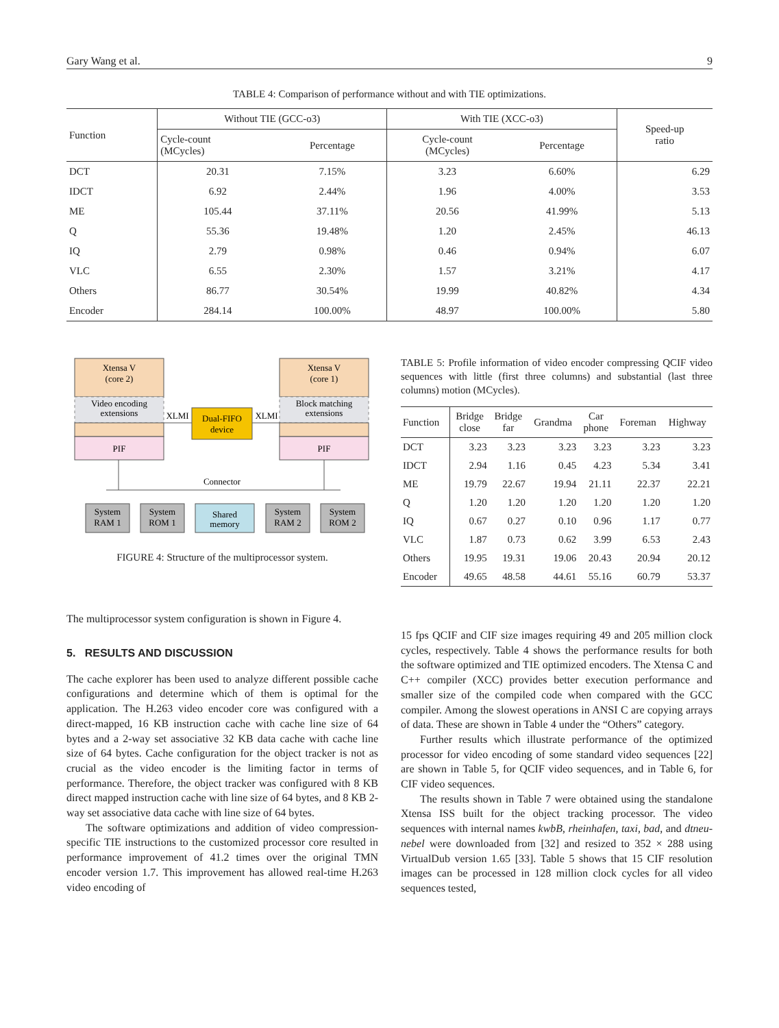Gary Wang et al. 9
TABLE 4: Comparison of performance without and with TIE optimizations.
| Function | Without TIE (GCC-o3) | | With TIE (XCC-o3) | | Speed-up ratio |
| --- | --- | --- | --- | --- | --- |
| | Cycle-count (MCycles) | Percentage | Cycle-count (MCycles) | Percentage | |
| DCT | 20.31 | 7.15% | 3.23 | 6.60% | 6.29 |
| IDCT | 6.92 | 2.44% | 1.96 | 4.00% | 3.53 |
| ME | 105.44 | 37.11% | 20.56 | 41.99% | 5.13 |
| Q | 55.36 | 19.48% | 1.20 | 2.45% | 46.13 |
| IQ | 2.79 | 0.98% | 0.46 | 0.94% | 6.07 |
| VLC | 6.55 | 2.30% | 1.57 | 3.21% | 4.17 |
| Others | 86.77 | 30.54% | 19.99 | 40.82% | 4.34 |
| Encoder | 284.14 | 100.00% | 48.97 | 100.00% | 5.80 |
Xtensa V
(core 2)
Video encoding
extensions
PIF
Xtensa V
(core 1)
Block matching
extensions
PIF
Dual-FIFO
device
XLMI
XLMI
Connector
System
RAM 1
System
ROM 1
Shared
memory
System
RAM 2
System
ROM 2
FIGURE 4: Structure of the multiprocessor system.
The multiprocessor system configuration is shown in Figure 4.
5. RESULTS AND DISCUSSION
The cache explorer has been used to analyze different possible cache configurations and determine which of them is optimal for the application. The H.263 video encoder core was configured with a direct-mapped, 16 KB instruction cache with cache line size of 64 bytes and a 2-way set associative 32 KB data cache with cache line size of 64 bytes. Cache configuration for the object tracker is not as crucial as the video encoder is the limiting factor in terms of performance. Therefore, the object tracker was configured with 8 KB direct mapped instruction cache with line size of 64 bytes, and 8 KB 2-way set associative data cache with line size of 64 bytes.
The software optimizations and addition of video compression-specific TIE instructions to the customized processor core resulted in performance improvement of 41.2 times over the original TMN encoder version 1.7. This improvement has allowed real-time H.263 video encoding of
TABLE 5: Profile information of video encoder compressing QCIF video sequences with little (first three columns) and substantial (last three columns) motion (MCycles).
| Function | Bridge close | Bridge far | Grandma | Car phone | Foreman | Highway |
| --- | --- | --- | --- | --- | --- | --- |
| DCT | 3.23 | 3.23 | 3.23 | 3.23 | 3.23 | 3.23 |
| IDCT | 2.94 | 1.16 | 0.45 | 4.23 | 5.34 | 3.41 |
| ME | 19.79 | 22.67 | 19.94 | 21.11 | 22.37 | 22.21 |
| Q | 1.20 | 1.20 | 1.20 | 1.20 | 1.20 | 1.20 |
| IQ | 0.67 | 0.27 | 0.10 | 0.96 | 1.17 | 0.77 |
| VLC | 1.87 | 0.73 | 0.62 | 3.99 | 6.53 | 2.43 |
| Others | 19.95 | 19.31 | 19.06 | 20.43 | 20.94 | 20.12 |
| Encoder | 49.65 | 48.58 | 44.61 | 55.16 | 60.79 | 53.37 |
15 fps QCIF and CIF size images requiring 49 and 205 million clock cycles, respectively. Table 4 shows the performance results for both the software optimized and TIE optimized encoders. The Xtensa C and C++ compiler (XCC) provides better execution performance and smaller size of the compiled code when compared with the GCC compiler. Among the slowest operations in ANSI C are copying arrays of data. These are shown in Table 4 under the “Others” category.
Further results which illustrate performance of the optimized processor for video encoding of some standard video sequences [22] are shown in Table 5, for QCIF video sequences, and in Table 6, for CIF video sequences.
The results shown in Table 7 were obtained using the standalone Xtensa ISS built for the object tracking processor. The video sequences with internal names kwbB, rheinhafen, taxi, bad, and dtneu-nebel were downloaded from [32] and resized to 352 × 288 using VirtualDub version 1.65 [33]. Table 5 shows that 15 CIF resolution images can be processed in 128 million clock cycles for all video sequences tested,